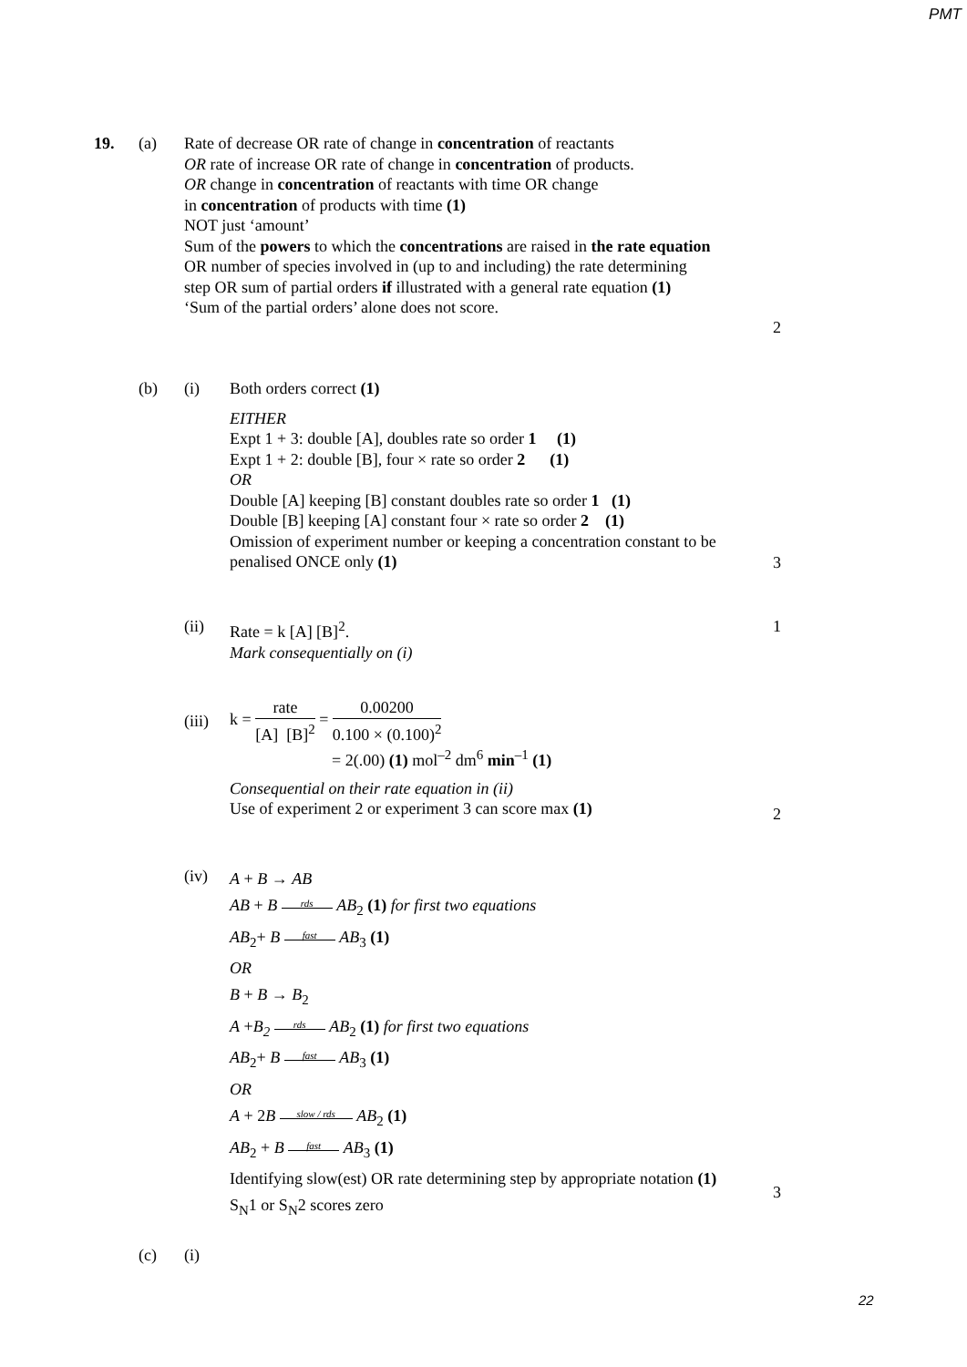PMT
19. (a)
Rate of decrease OR rate of change in concentration of reactants
OR rate of increase OR rate of change in concentration of products.
OR change in concentration of reactants with time OR change
in concentration of products with time (1)
NOT just ‘amount’
Sum of the powers to which the concentrations are raised in the rate equation OR number of species involved in (up to and including) the rate determining step OR sum of partial orders if illustrated with a general rate equation (1)
‘Sum of the partial orders’ alone does not score.
2
(b) (i)
Both orders correct (1)
EITHER
Expt 1 + 3: double [A], doubles rate so order 1 (1)
Expt 1 + 2: double [B], four × rate so order 2 (1)
OR
Double [A] keeping [B] constant doubles rate so order 1 (1)
Double [B] keeping [A] constant four × rate so order 2 (1)
Omission of experiment number or keeping a concentration constant to be penalised ONCE only (1)
3
(ii)
Rate = k [A] [B]<sup>2</sup>.
Mark consequentially on (i)
1
(iii)
k = rate [A] [B]<sup>2</sup> = 0.00200 0.100 × (0.100)<sup>2</sup>
= 2(.00) (1) mol<sup>–2</sup> dm<sup>6</sup> min<sup>–1</sup> (1)
Consequential on their rate equation in (ii)
Use of experiment 2 or experiment 3 can score max (1)
2
(iv)
A + B → AB
AB + B rds AB<sub>2</sub> (1) for first two equations
AB<sub>2</sub>+ B fast AB<sub>3</sub> (1)
OR
B + B → B<sub>2</sub>
A +B<sub>2</sub> rds AB<sub>2</sub> (1) for first two equations
AB<sub>2</sub>+ B fast AB<sub>3</sub> (1)
OR
A + 2B slow / rds AB<sub>2</sub> (1)
AB<sub>2</sub> + B fast AB<sub>3</sub> (1)
Identifying slow(est) OR rate determining step by appropriate notation (1)
S<sub>N</sub>1 or S<sub>N</sub>2 scores zero
3
(c) (i)
22